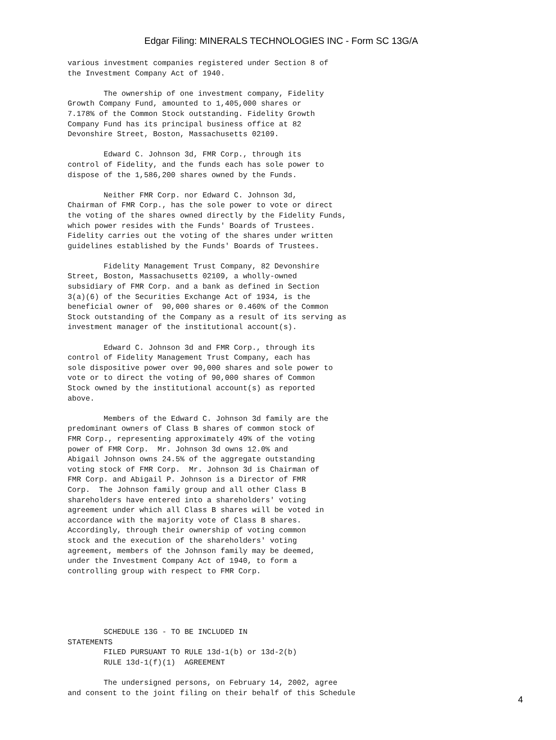Edgar Filing: MINERALS TECHNOLOGIES INC - Form SC 13G/A
various investment companies registered under Section 8 of
the Investment Company Act of 1940.

        The ownership of one investment company, Fidelity
Growth Company Fund, amounted to 1,405,000 shares or
7.178% of the Common Stock outstanding. Fidelity Growth
Company Fund has its principal business office at 82
Devonshire Street, Boston, Massachusetts 02109.

        Edward C. Johnson 3d, FMR Corp., through its
control of Fidelity, and the funds each has sole power to
dispose of the 1,586,200 shares owned by the Funds.

        Neither FMR Corp. nor Edward C. Johnson 3d,
Chairman of FMR Corp., has the sole power to vote or direct
the voting of the shares owned directly by the Fidelity Funds,
which power resides with the Funds' Boards of Trustees.
Fidelity carries out the voting of the shares under written
guidelines established by the Funds' Boards of Trustees.

        Fidelity Management Trust Company, 82 Devonshire
Street, Boston, Massachusetts 02109, a wholly-owned
subsidiary of FMR Corp. and a bank as defined in Section
3(a)(6) of the Securities Exchange Act of 1934, is the
beneficial owner of  90,000 shares or 0.460% of the Common
Stock outstanding of the Company as a result of its serving as
investment manager of the institutional account(s).

        Edward C. Johnson 3d and FMR Corp., through its
control of Fidelity Management Trust Company, each has
sole dispositive power over 90,000 shares and sole power to
vote or to direct the voting of 90,000 shares of Common
Stock owned by the institutional account(s) as reported
above.

        Members of the Edward C. Johnson 3d family are the
predominant owners of Class B shares of common stock of
FMR Corp., representing approximately 49% of the voting
power of FMR Corp.  Mr. Johnson 3d owns 12.0% and
Abigail Johnson owns 24.5% of the aggregate outstanding
voting stock of FMR Corp.  Mr. Johnson 3d is Chairman of
FMR Corp. and Abigail P. Johnson is a Director of FMR
Corp.  The Johnson family group and all other Class B
shareholders have entered into a shareholders' voting
agreement under which all Class B shares will be voted in
accordance with the majority vote of Class B shares.
Accordingly, through their ownership of voting common
stock and the execution of the shareholders' voting
agreement, members of the Johnson family may be deemed,
under the Investment Company Act of 1940, to form a
controlling group with respect to FMR Corp.





        SCHEDULE 13G - TO BE INCLUDED IN
STATEMENTS
        FILED PURSUANT TO RULE 13d-1(b) or 13d-2(b)
        RULE 13d-1(f)(1)  AGREEMENT

        The undersigned persons, on February 14, 2002, agree
and consent to the joint filing on their behalf of this Schedule
4